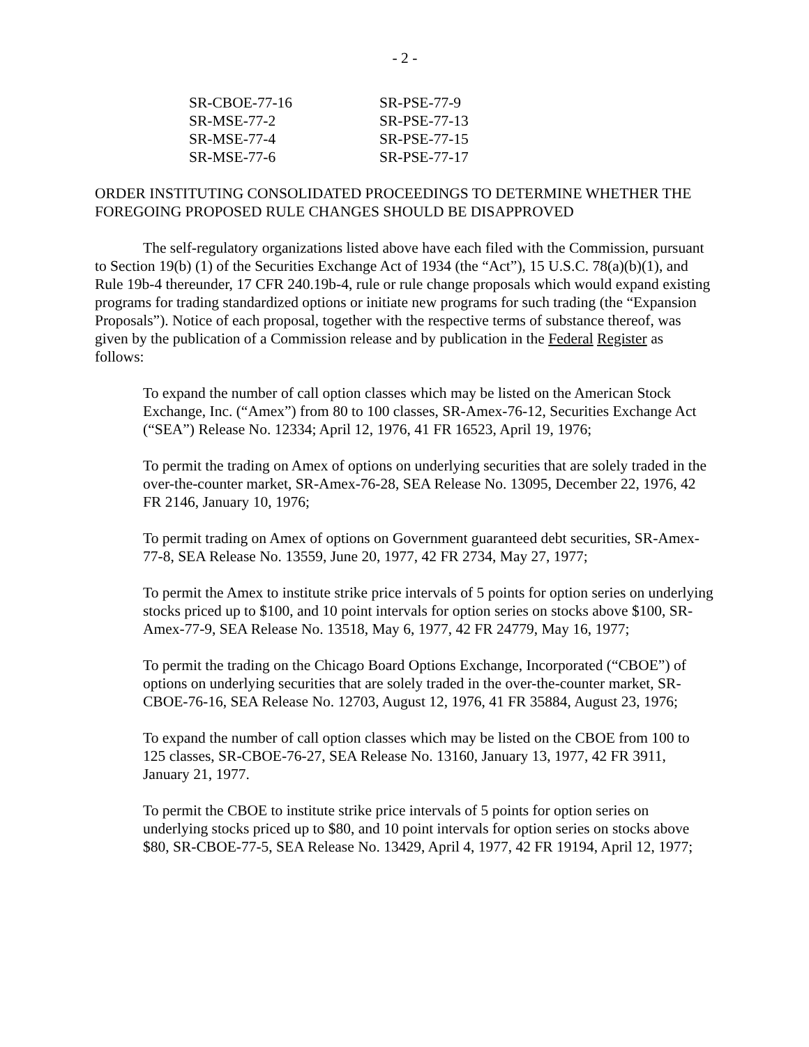- 2 -
| SR-CBOE-77-16 | SR-PSE-77-9 |
| SR-MSE-77-2 | SR-PSE-77-13 |
| SR-MSE-77-4 | SR-PSE-77-15 |
| SR-MSE-77-6 | SR-PSE-77-17 |
ORDER INSTITUTING CONSOLIDATED PROCEEDINGS TO DETERMINE WHETHER THE FOREGOING PROPOSED RULE CHANGES SHOULD BE DISAPPROVED
The self-regulatory organizations listed above have each filed with the Commission, pursuant to Section 19(b) (1) of the Securities Exchange Act of 1934 (the “Act”), 15 U.S.C. 78(a)(b)(1), and Rule 19b-4 thereunder, 17 CFR 240.19b-4, rule or rule change proposals which would expand existing programs for trading standardized options or initiate new programs for such trading (the “Expansion Proposals”). Notice of each proposal, together with the respective terms of substance thereof, was given by the publication of a Commission release and by publication in the Federal Register as follows:
To expand the number of call option classes which may be listed on the American Stock Exchange, Inc. (“Amex”) from 80 to 100 classes, SR-Amex-76-12, Securities Exchange Act (“SEA”) Release No. 12334; April 12, 1976, 41 FR 16523, April 19, 1976;
To permit the trading on Amex of options on underlying securities that are solely traded in the over-the-counter market, SR-Amex-76-28, SEA Release No. 13095, December 22, 1976, 42 FR 2146, January 10, 1976;
To permit trading on Amex of options on Government guaranteed debt securities, SR-Amex-77-8, SEA Release No. 13559, June 20, 1977, 42 FR 2734, May 27, 1977;
To permit the Amex to institute strike price intervals of 5 points for option series on underlying stocks priced up to $100, and 10 point intervals for option series on stocks above $100, SR-Amex-77-9, SEA Release No. 13518, May 6, 1977, 42 FR 24779, May 16, 1977;
To permit the trading on the Chicago Board Options Exchange, Incorporated (“CBOE”) of options on underlying securities that are solely traded in the over-the-counter market, SR-CBOE-76-16, SEA Release No. 12703, August 12, 1976, 41 FR 35884, August 23, 1976;
To expand the number of call option classes which may be listed on the CBOE from 100 to 125 classes, SR-CBOE-76-27, SEA Release No. 13160, January 13, 1977, 42 FR 3911, January 21, 1977.
To permit the CBOE to institute strike price intervals of 5 points for option series on underlying stocks priced up to $80, and 10 point intervals for option series on stocks above $80, SR-CBOE-77-5, SEA Release No. 13429, April 4, 1977, 42 FR 19194, April 12, 1977;